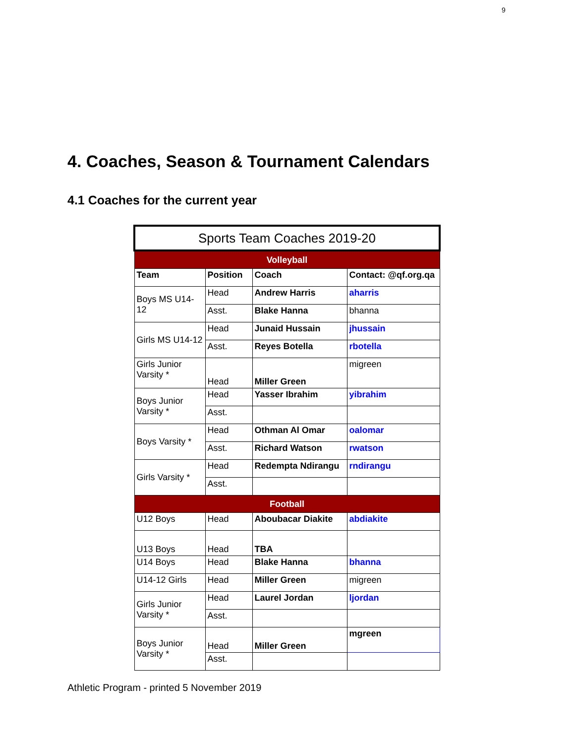9
4. Coaches, Season & Tournament Calendars
4.1 Coaches for the current year
| Sports Team Coaches 2019-20 | | | |
| --- | --- | --- | --- |
| Volleyball | | | |
| Team | Position | Coach | Contact: @qf.org.qa |
| Boys MS U14-12 | Head | Andrew Harris | aharris |
| | Asst. | Blake Hanna | bhanna |
| Girls MS U14-12 | Head | Junaid Hussain | jhussain |
| | Asst. | Reyes Botella | rbotella |
| Girls Junior Varsity * | Head | Miller Green | migreen |
| Boys Junior Varsity * | Head | Yasser Ibrahim | yibrahim |
| | Asst. | | |
| Boys Varsity * | Head | Othman Al Omar | oalomar |
| | Asst. | Richard Watson | rwatson |
| Girls Varsity * | Head | Redempta Ndirangu | rndirangu |
| | Asst. | | |
| Football | | | |
| U12 Boys | Head | Aboubacar Diakite | abdiakite |
| U13 Boys | Head | TBA | |
| U14 Boys | Head | Blake Hanna | bhanna |
| U14-12 Girls | Head | Miller Green | migreen |
| Girls Junior Varsity * | Head | Laurel Jordan | ljordan |
| | Asst. | | |
| Boys Junior Varsity * | Head | Miller Green | mgreen |
| | Asst. | | |
Athletic Program - printed 5 November 2019